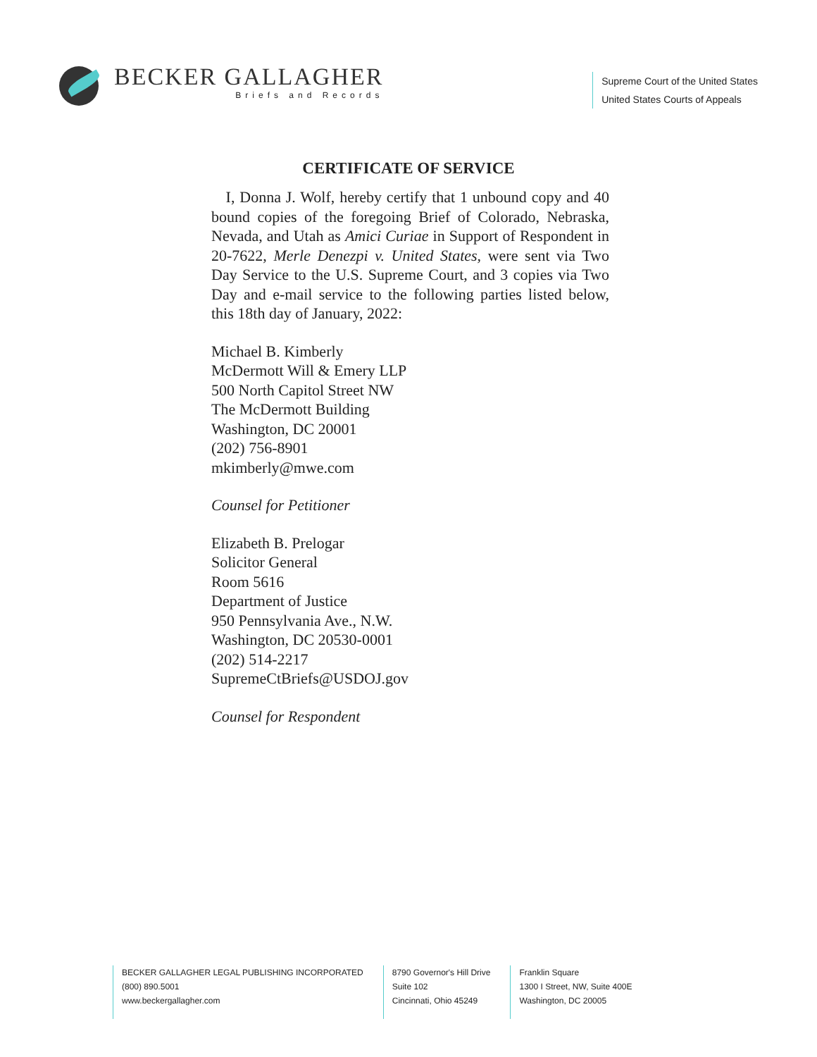BECKER GALLAGHER
Briefs and Records
Supreme Court of the United States
United States Courts of Appeals
CERTIFICATE OF SERVICE
I, Donna J. Wolf, hereby certify that 1 unbound copy and 40 bound copies of the foregoing Brief of Colorado, Nebraska, Nevada, and Utah as Amici Curiae in Support of Respondent in 20-7622, Merle Denezpi v. United States, were sent via Two Day Service to the U.S. Supreme Court, and 3 copies via Two Day and e-mail service to the following parties listed below, this 18th day of January, 2022:
Michael B. Kimberly
McDermott Will & Emery LLP
500 North Capitol Street NW
The McDermott Building
Washington, DC 20001
(202) 756-8901
mkimberly@mwe.com
Counsel for Petitioner
Elizabeth B. Prelogar
Solicitor General
Room 5616
Department of Justice
950 Pennsylvania Ave., N.W.
Washington, DC 20530-0001
(202) 514-2217
SupremeCtBriefs@USDOJ.gov
Counsel for Respondent
BECKER GALLAGHER LEGAL PUBLISHING INCORPORATED
(800) 890.5001
www.beckergallagher.com
8790 Governor's Hill Drive
Suite 102
Cincinnati, Ohio 45249
Franklin Square
1300 I Street, NW, Suite 400E
Washington, DC 20005